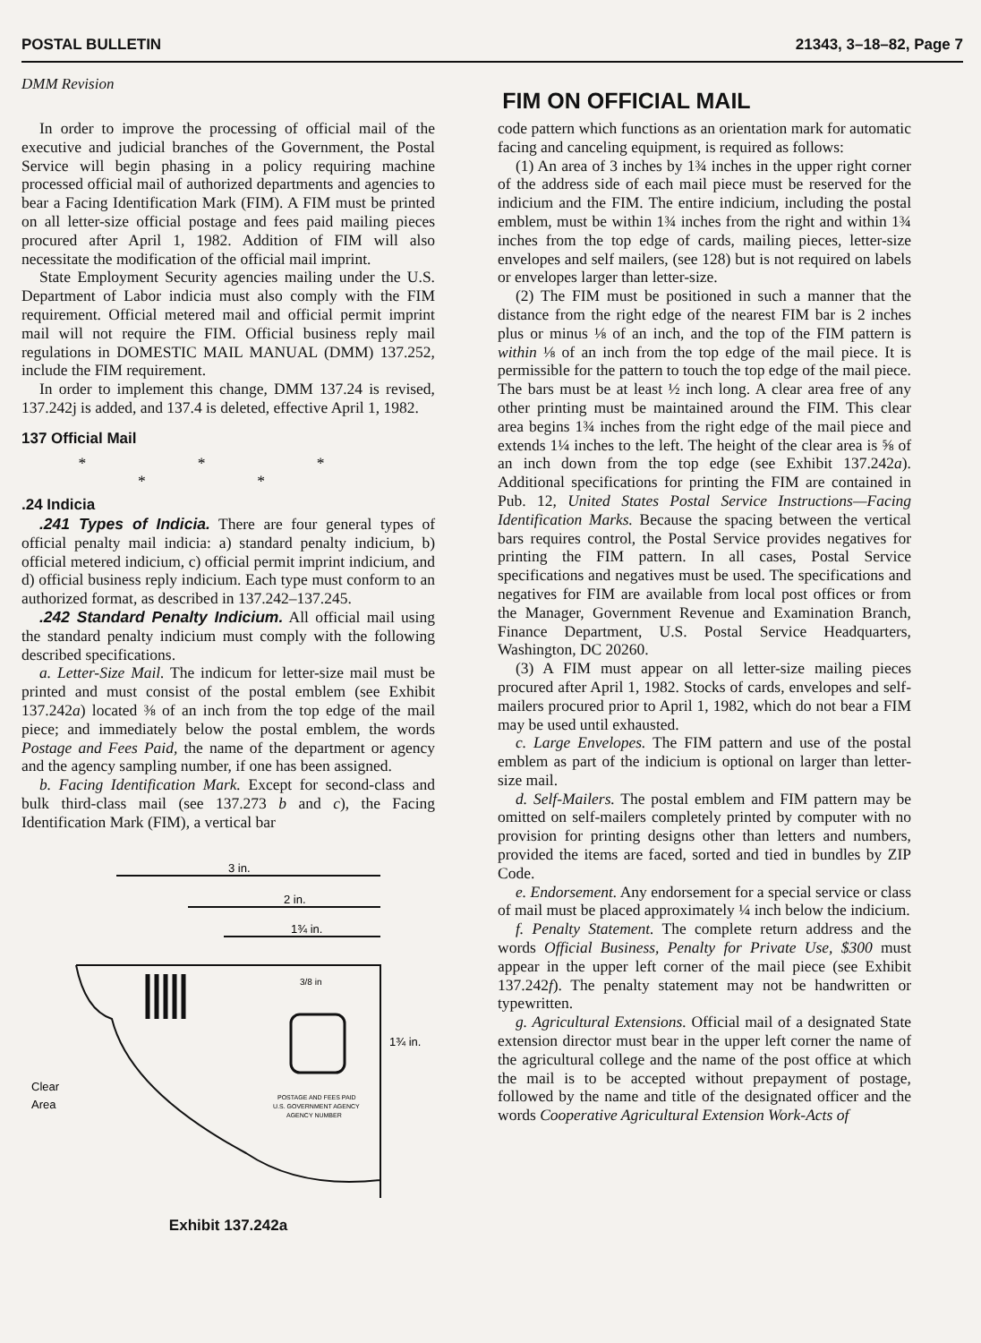POSTAL BULLETIN 21343, 3–18–82, Page 7
DMM Revision
FIM ON OFFICIAL MAIL
In order to improve the processing of official mail of the executive and judicial branches of the Government, the Postal Service will begin phasing in a policy requiring machine processed official mail of authorized departments and agencies to bear a Facing Identification Mark (FIM). A FIM must be printed on all letter-size official postage and fees paid mailing pieces procured after April 1, 1982. Addition of FIM will also necessitate the modification of the official mail imprint.
State Employment Security agencies mailing under the U.S. Department of Labor indicia must also comply with the FIM requirement. Official metered mail and official permit imprint mail will not require the FIM. Official business reply mail regulations in DOMESTIC MAIL MANUAL (DMM) 137.252, include the FIM requirement.
In order to implement this change, DMM 137.24 is revised, 137.242j is added, and 137.4 is deleted, effective April 1, 1982.
137 Official Mail
* * * * *
.24 Indicia
.241 Types of Indicia. There are four general types of official penalty mail indicia: a) standard penalty indicium, b) official metered indicium, c) official permit imprint indicium, and d) official business reply indicium. Each type must conform to an authorized format, as described in 137.242–137.245.
.242 Standard Penalty Indicium. All official mail using the standard penalty indicium must comply with the following described specifications.
a. Letter-Size Mail. The indicum for letter-size mail must be printed and must consist of the postal emblem (see Exhibit 137.242a) located ⅜ of an inch from the top edge of the mail piece; and immediately below the postal emblem, the words Postage and Fees Paid, the name of the department or agency and the agency sampling number, if one has been assigned.
b. Facing Identification Mark. Except for second-class and bulk third-class mail (see 137.273 b and c), the Facing Identification Mark (FIM), a vertical bar
3 in.
2 in.
1¾ in.
1¾ in.
3/8 in
Clear
Area
POSTAGE AND FEES PAID
U.S. GOVERNMENT AGENCY
AGENCY NUMBER
Exhibit 137.242a
code pattern which functions as an orientation mark for automatic facing and canceling equipment, is required as follows:
(1) An area of 3 inches by 1¾ inches in the upper right corner of the address side of each mail piece must be reserved for the indicium and the FIM. The entire indicium, including the postal emblem, must be within 1¾ inches from the right and within 1¾ inches from the top edge of cards, mailing pieces, letter-size envelopes and self mailers, (see 128) but is not required on labels or envelopes larger than letter-size.
(2) The FIM must be positioned in such a manner that the distance from the right edge of the nearest FIM bar is 2 inches plus or minus ⅛ of an inch, and the top of the FIM pattern is within ⅛ of an inch from the top edge of the mail piece. It is permissible for the pattern to touch the top edge of the mail piece. The bars must be at least ½ inch long. A clear area free of any other printing must be maintained around the FIM. This clear area begins 1¾ inches from the right edge of the mail piece and extends 1¼ inches to the left. The height of the clear area is ⅝ of an inch down from the top edge (see Exhibit 137.242a). Additional specifications for printing the FIM are contained in Pub. 12, United States Postal Service Instructions—Facing Identification Marks. Because the spacing between the vertical bars requires control, the Postal Service provides negatives for printing the FIM pattern. In all cases, Postal Service specifications and negatives must be used. The specifications and negatives for FIM are available from local post offices or from the Manager, Government Revenue and Examination Branch, Finance Department, U.S. Postal Service Headquarters, Washington, DC 20260.
(3) A FIM must appear on all letter-size mailing pieces procured after April 1, 1982. Stocks of cards, envelopes and self-mailers procured prior to April 1, 1982, which do not bear a FIM may be used until exhausted.
c. Large Envelopes. The FIM pattern and use of the postal emblem as part of the indicium is optional on larger than letter-size mail.
d. Self-Mailers. The postal emblem and FIM pattern may be omitted on self-mailers completely printed by computer with no provision for printing designs other than letters and numbers, provided the items are faced, sorted and tied in bundles by ZIP Code.
e. Endorsement. Any endorsement for a special service or class of mail must be placed approximately ¼ inch below the indicium.
f. Penalty Statement. The complete return address and the words Official Business, Penalty for Private Use, $300 must appear in the upper left corner of the mail piece (see Exhibit 137.242f). The penalty statement may not be handwritten or typewritten.
g. Agricultural Extensions. Official mail of a designated State extension director must bear in the upper left corner the name of the agricultural college and the name of the post office at which the mail is to be accepted without prepayment of postage, followed by the name and title of the designated officer and the words Cooperative Agricultural Extension Work-Acts of